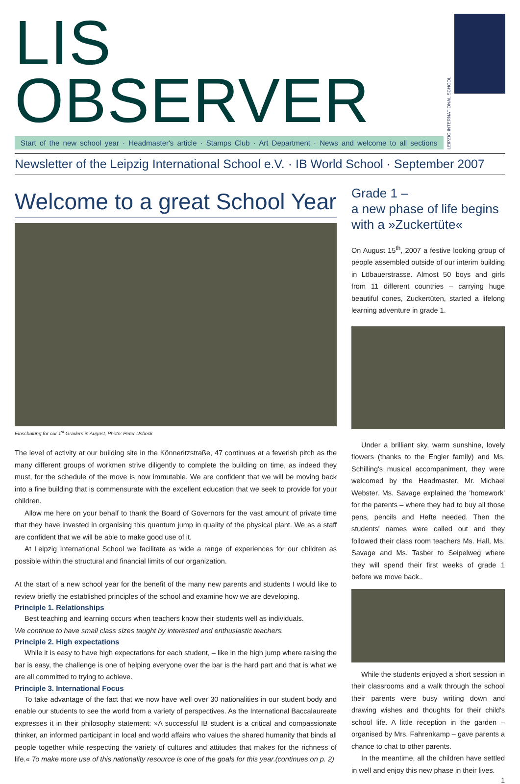LIS OBSERVER
Start of the new school year · Headmaster's article · Stamps Club · Art Department · News and welcome to all sections
LEIPZIG INTERNATIONAL SCHOOL
Newsletter of the Leipzig International School e.V. · IB World School · September 2007
Welcome to a great School Year
Einschulung for our 1<sup>st</sup> Graders in August, Photo: Peter Usbeck
The level of activity at our building site in the Könneritzstraße, 47 continues at a feverish pitch as the many different groups of workmen strive diligently to complete the building on time, as indeed they must, for the schedule of the move is now immutable. We are confident that we will be moving back into a fine building that is commensurate with the excellent education that we seek to provide for your children.
Allow me here on your behalf to thank the Board of Governors for the vast amount of private time that they have invested in organising this quantum jump in quality of the physical plant. We as a staff are confident that we will be able to make good use of it.
At Leipzig International School we facilitate as wide a range of experiences for our children as possible within the structural and financial limits of our organization.
At the start of a new school year for the benefit of the many new parents and students I would like to review briefly the established principles of the school and examine how we are developing.
Principle 1. Relationships
Best teaching and learning occurs when teachers know their students well as individuals.
We continue to have small class sizes taught by interested and enthusiastic teachers.
Principle 2. High expectations
While it is easy to have high expectations for each student, – like in the high jump where raising the bar is easy, the challenge is one of helping everyone over the bar is the hard part and that is what we are all committed to trying to achieve.
Principle 3. International Focus
To take advantage of the fact that we now have well over 30 nationalities in our student body and enable our students to see the world from a variety of perspectives. As the International Baccalaureate expresses it in their philosophy statement: »A successful IB student is a critical and compassionate thinker, an informed participant in local and world affairs who values the shared humanity that binds all people together while respecting the variety of cultures and attitudes that makes for the richness of life.« To make more use of this nationality resource is one of the goals for this year.(continues on p. 2)
Grade 1 –
a new phase of life begins with a »Zuckertüte«
On August 15<sup>th</sup>, 2007 a festive looking group of people assembled outside of our interim building in Löbauerstrasse. Almost 50 boys and girls from 11 different countries – carrying huge beautiful cones, Zuckertüten, started a lifelong learning adventure in grade 1.
Under a brilliant sky, warm sunshine, lovely flowers (thanks to the Engler family) and Ms. Schilling's musical accompaniment, they were welcomed by the Headmaster, Mr. Michael Webster. Ms. Savage explained the 'homework' for the parents – where they had to buy all those pens, pencils and Hefte needed. Then the students' names were called out and they followed their class room teachers Ms. Hall, Ms. Savage and Ms. Tasber to Seipelweg where they will spend their first weeks of grade 1 before we move back..
While the students enjoyed a short session in their classrooms and a walk through the school their parents were busy writing down and drawing wishes and thoughts for their child's school life. A little reception in the garden – organised by Mrs. Fahrenkamp – gave parents a chance to chat to other parents.
In the meantime, all the children have settled in well and enjoy this new phase in their lives.
1